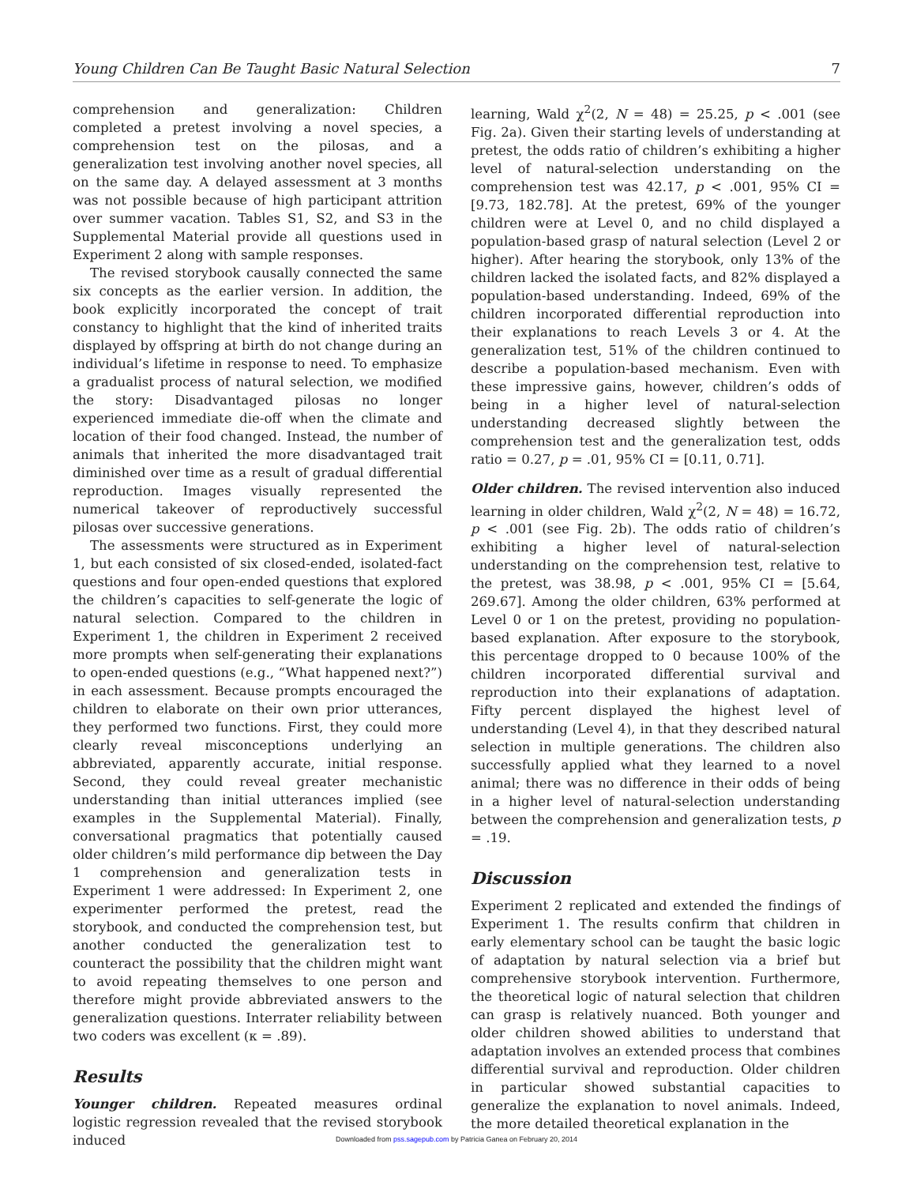Young Children Can Be Taught Basic Natural Selection 7
comprehension and generalization: Children completed a pretest involving a novel species, a comprehension test on the pilosas, and a generalization test involving another novel species, all on the same day. A delayed assessment at 3 months was not possible because of high participant attrition over summer vacation. Tables S1, S2, and S3 in the Supplemental Material provide all questions used in Experiment 2 along with sample responses.
The revised storybook causally connected the same six concepts as the earlier version. In addition, the book explicitly incorporated the concept of trait constancy to highlight that the kind of inherited traits displayed by offspring at birth do not change during an individual’s lifetime in response to need. To emphasize a gradualist process of natural selection, we modified the story: Disadvantaged pilosas no longer experienced immediate die-off when the climate and location of their food changed. Instead, the number of animals that inherited the more disadvantaged trait diminished over time as a result of gradual differential reproduction. Images visually represented the numerical takeover of reproductively successful pilosas over successive generations.
The assessments were structured as in Experiment 1, but each consisted of six closed-ended, isolated-fact questions and four open-ended questions that explored the children’s capacities to self-generate the logic of natural selection. Compared to the children in Experiment 1, the children in Experiment 2 received more prompts when self-generating their explanations to open-ended questions (e.g., “What happened next?”) in each assessment. Because prompts encouraged the children to elaborate on their own prior utterances, they performed two functions. First, they could more clearly reveal misconceptions underlying an abbreviated, apparently accurate, initial response. Second, they could reveal greater mechanistic understanding than initial utterances implied (see examples in the Supplemental Material). Finally, conversational pragmatics that potentially caused older children’s mild performance dip between the Day 1 comprehension and generalization tests in Experiment 1 were addressed: In Experiment 2, one experimenter performed the pretest, read the storybook, and conducted the comprehension test, but another conducted the generalization test to counteract the possibility that the children might want to avoid repeating themselves to one person and therefore might provide abbreviated answers to the generalization questions. Interrater reliability between two coders was excellent (κ = .89).
Results
Younger children. Repeated measures ordinal logistic regression revealed that the revised storybook induced
learning, Wald χ<sup>2</sup>(2, N = 48) = 25.25, p < .001 (see Fig. 2a). Given their starting levels of understanding at pretest, the odds ratio of children’s exhibiting a higher level of natural-selection understanding on the comprehension test was 42.17, p < .001, 95% CI = [9.73, 182.78]. At the pretest, 69% of the younger children were at Level 0, and no child displayed a population-based grasp of natural selection (Level 2 or higher). After hearing the storybook, only 13% of the children lacked the isolated facts, and 82% displayed a population-based understanding. Indeed, 69% of the children incorporated differential reproduction into their explanations to reach Levels 3 or 4. At the generalization test, 51% of the children continued to describe a population-based mechanism. Even with these impressive gains, however, children’s odds of being in a higher level of natural-selection understanding decreased slightly between the comprehension test and the generalization test, odds ratio = 0.27, p = .01, 95% CI = [0.11, 0.71].
Older children. The revised intervention also induced learning in older children, Wald χ<sup>2</sup>(2, N = 48) = 16.72, p < .001 (see Fig. 2b). The odds ratio of children’s exhibiting a higher level of natural-selection understanding on the comprehension test, relative to the pretest, was 38.98, p < .001, 95% CI = [5.64, 269.67]. Among the older children, 63% performed at Level 0 or 1 on the pretest, providing no population-based explanation. After exposure to the storybook, this percentage dropped to 0 because 100% of the children incorporated differential survival and reproduction into their explanations of adaptation. Fifty percent displayed the highest level of understanding (Level 4), in that they described natural selection in multiple generations. The children also successfully applied what they learned to a novel animal; there was no difference in their odds of being in a higher level of natural-selection understanding between the comprehension and generalization tests, p = .19.
Discussion
Experiment 2 replicated and extended the findings of Experiment 1. The results confirm that children in early elementary school can be taught the basic logic of adaptation by natural selection via a brief but comprehensive storybook intervention. Furthermore, the theoretical logic of natural selection that children can grasp is relatively nuanced. Both younger and older children showed abilities to understand that adaptation involves an extended process that combines differential survival and reproduction. Older children in particular showed substantial capacities to generalize the explanation to novel animals. Indeed, the more detailed theoretical explanation in the
Downloaded from pss.sagepub.com by Patricia Ganea on February 20, 2014